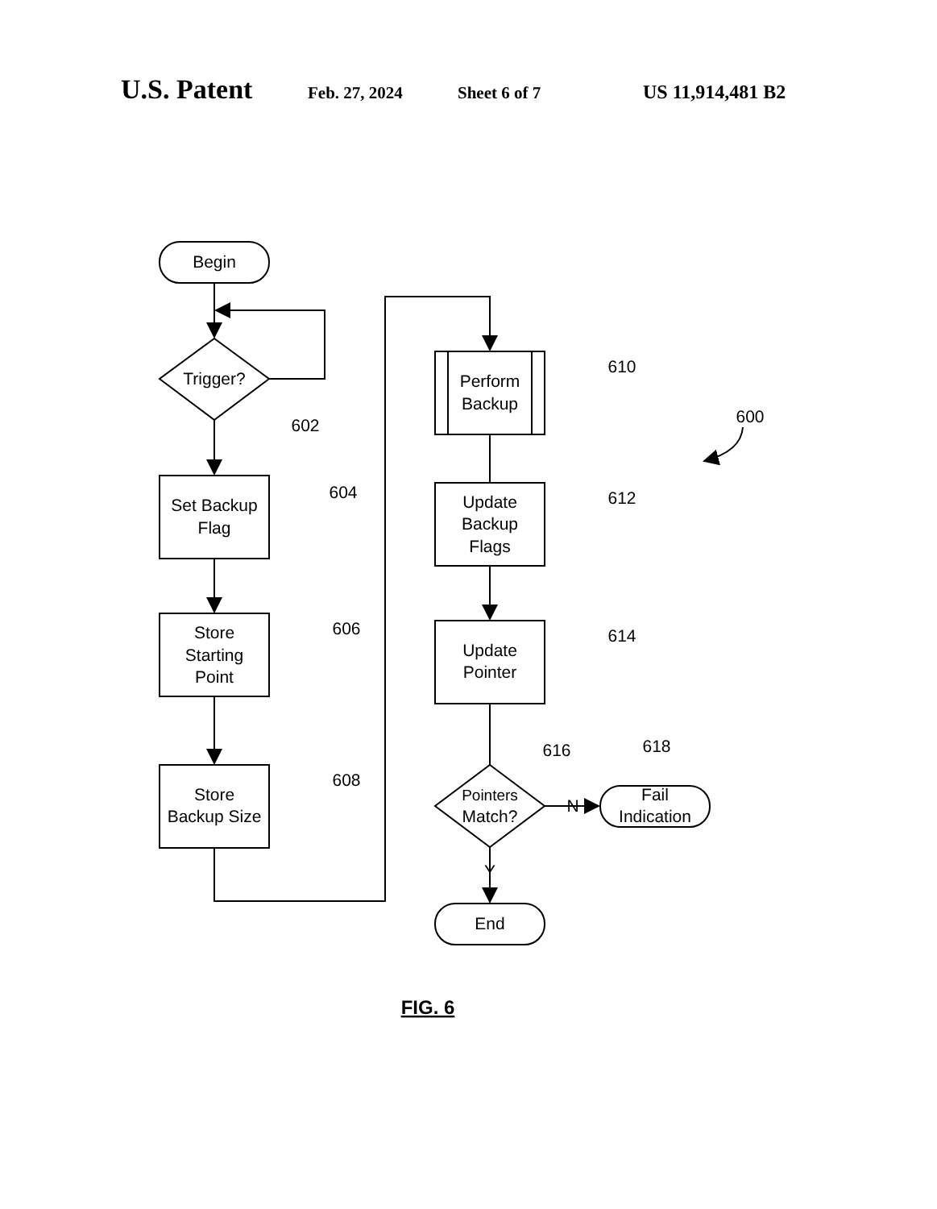U.S. Patent Feb. 27, 2024 Sheet 6 of 7 US 11,914,481 B2
Begin
Trigger?
602
Set Backup
Flag
Store
Starting
Point
Store
Backup Size
604
606
608
Perform
Backup
Update
Backup
Flags
Update
Pointer
610
612
614
600
Pointers
Match?
616
618
N
Y
Fail
Indication
End
FIG. 6